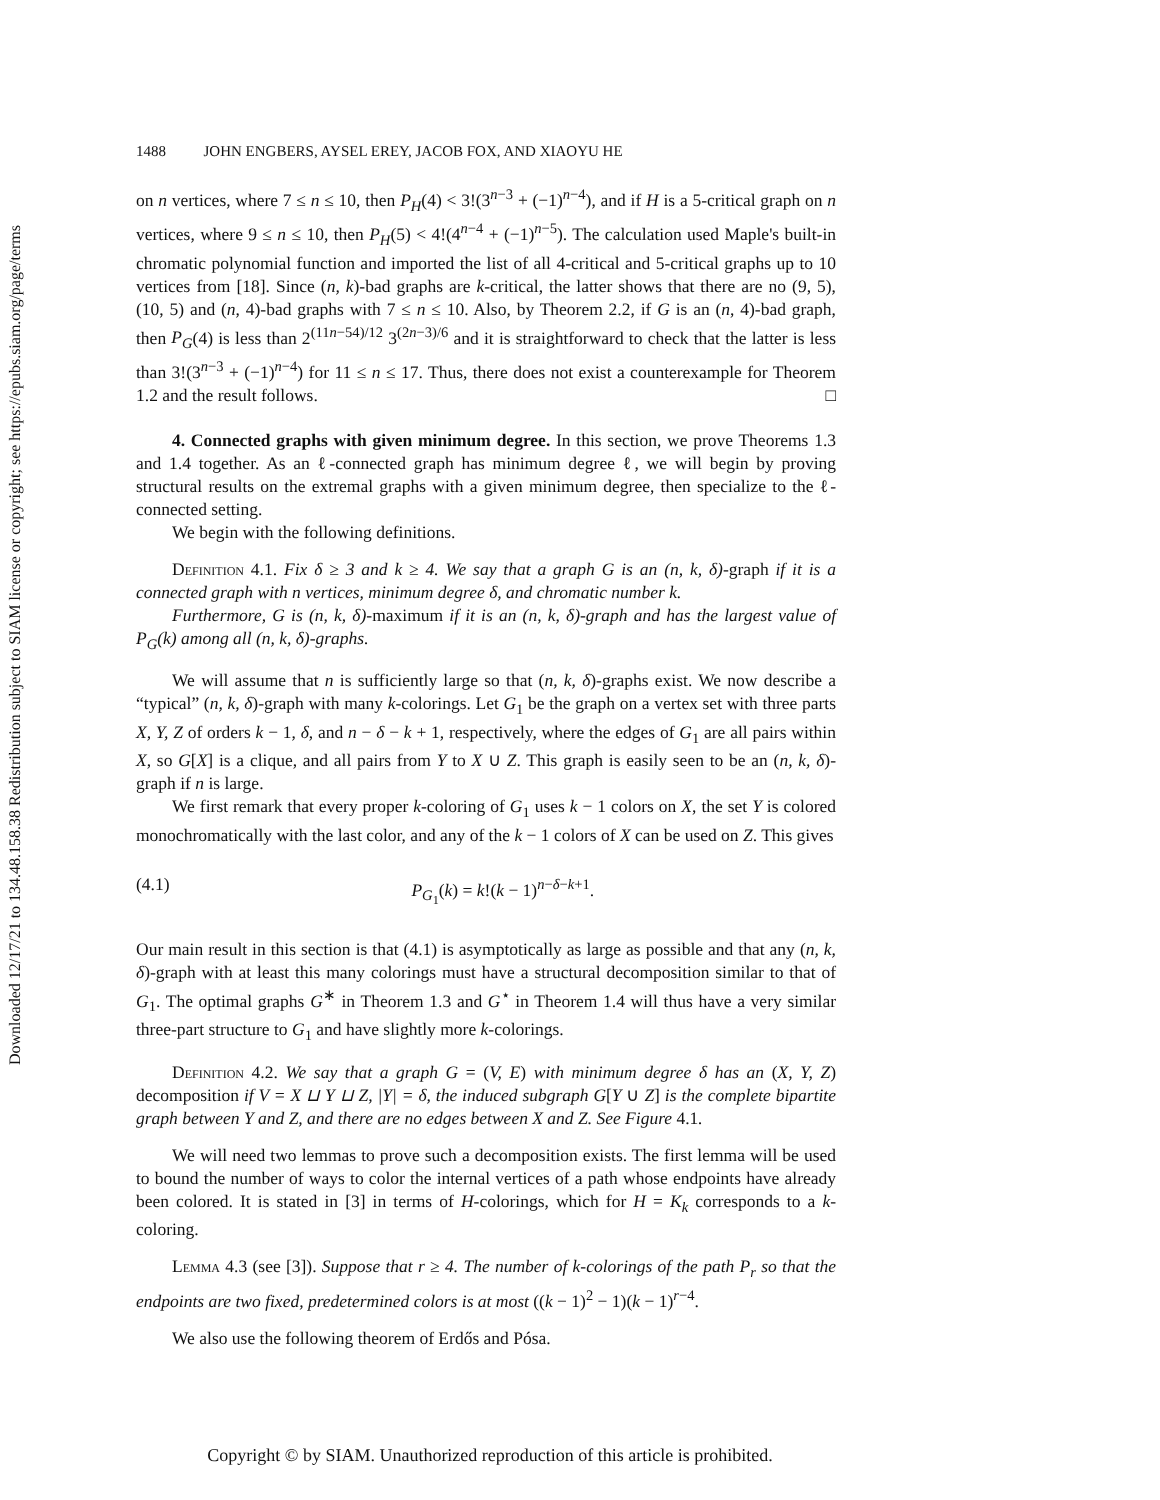Downloaded 12/17/21 to 134.48.158.38 Redistribution subject to SIAM license or copyright; see https://epubs.siam.org/page/terms
1488 JOHN ENGBERS, AYSEL EREY, JACOB FOX, AND XIAOYU HE
on n vertices, where 7 ≤ n ≤ 10, then P<sub>H</sub>(4) < 3!(3<sup>n−3</sup> + (−1)<sup>n−4</sup>), and if H is a 5-critical graph on n vertices, where 9 ≤ n ≤ 10, then P<sub>H</sub>(5) < 4!(4<sup>n−4</sup> + (−1)<sup>n−5</sup>). The calculation used Maple's built-in chromatic polynomial function and imported the list of all 4-critical and 5-critical graphs up to 10 vertices from [18]. Since (n, k)-bad graphs are k-critical, the latter shows that there are no (9, 5), (10, 5) and (n, 4)-bad graphs with 7 ≤ n ≤ 10. Also, by Theorem 2.2, if G is an (n, 4)-bad graph, then P<sub>G</sub>(4) is less than 2<sup>(11n−54)/12</sup> 3<sup>(2n−3)/6</sup> and it is straightforward to check that the latter is less than 3!(3<sup>n−3</sup> + (−1)<sup>n−4</sup>) for 11 ≤ n ≤ 17. Thus, there does not exist a counterexample for Theorem 1.2 and the result follows. □
4. Connected graphs with given minimum degree. In this section, we prove Theorems 1.3 and 1.4 together. As an ℓ-connected graph has minimum degree ℓ, we will begin by proving structural results on the extremal graphs with a given minimum degree, then specialize to the ℓ-connected setting.
We begin with the following definitions.
Definition 4.1. Fix δ ≥ 3 and k ≥ 4. We say that a graph G is an (n, k, δ)-graph if it is a connected graph with n vertices, minimum degree δ, and chromatic number k.
Furthermore, G is (n, k, δ)-maximum if it is an (n, k, δ)-graph and has the largest value of P<sub>G</sub>(k) among all (n, k, δ)-graphs.
We will assume that n is sufficiently large so that (n, k, δ)-graphs exist. We now describe a “typical” (n, k, δ)-graph with many k-colorings. Let G<sub>1</sub> be the graph on a vertex set with three parts X, Y, Z of orders k − 1, δ, and n − δ − k + 1, respectively, where the edges of G<sub>1</sub> are all pairs within X, so G[X] is a clique, and all pairs from Y to X ∪ Z. This graph is easily seen to be an (n, k, δ)-graph if n is large.
We first remark that every proper k-coloring of G<sub>1</sub> uses k − 1 colors on X, the set Y is colored monochromatically with the last color, and any of the k − 1 colors of X can be used on Z. This gives
(4.1) P<sub>G<sub>1</sub></sub>(k) = k!(k − 1)<sup>n−δ−k+1</sup>.
Our main result in this section is that (4.1) is asymptotically as large as possible and that any (n, k, δ)-graph with at least this many colorings must have a structural decomposition similar to that of G<sub>1</sub>. The optimal graphs G<sup>∗</sup> in Theorem 1.3 and G<sup>⋆</sup> in Theorem 1.4 will thus have a very similar three-part structure to G<sub>1</sub> and have slightly more k-colorings.
Definition 4.2. We say that a graph G = (V, E) with minimum degree δ has an (X, Y, Z) decomposition if V = X ⊔ Y ⊔ Z, |Y| = δ, the induced subgraph G[Y ∪ Z] is the complete bipartite graph between Y and Z, and there are no edges between X and Z. See Figure 4.1.
We will need two lemmas to prove such a decomposition exists. The first lemma will be used to bound the number of ways to color the internal vertices of a path whose endpoints have already been colored. It is stated in [3] in terms of H-colorings, which for H = K<sub>k</sub> corresponds to a k-coloring.
Lemma 4.3 (see [3]). Suppose that r ≥ 4. The number of k-colorings of the path P<sub>r</sub> so that the endpoints are two fixed, predetermined colors is at most ((k − 1)<sup>2</sup> − 1)(k − 1)<sup>r−4</sup>.
We also use the following theorem of Erdős and Pósa.
Copyright © by SIAM. Unauthorized reproduction of this article is prohibited.